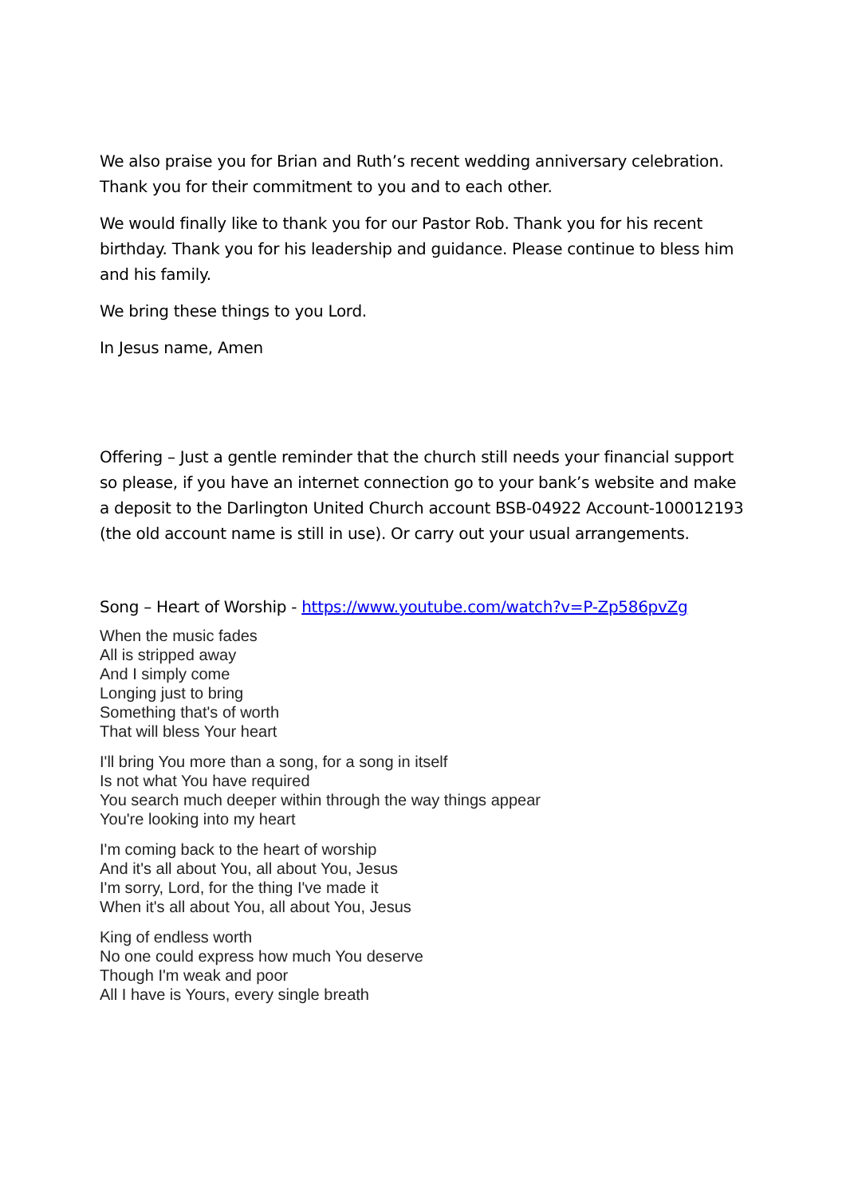We also praise you for Brian and Ruth’s recent wedding anniversary celebration. Thank you for their commitment to you and to each other.
We would finally like to thank you for our Pastor Rob. Thank you for his recent birthday. Thank you for his leadership and guidance. Please continue to bless him and his family.
We bring these things to you Lord.
In Jesus name, Amen
Offering – Just a gentle reminder that the church still needs your financial support so please, if you have an internet connection go to your bank’s website and make a deposit to the Darlington United Church account BSB-04922 Account-100012193 (the old account name is still in use). Or carry out your usual arrangements.
Song – Heart of Worship - https://www.youtube.com/watch?v=P-Zp586pvZg
When the music fades
All is stripped away
And I simply come
Longing just to bring
Something that's of worth
That will bless Your heart
I'll bring You more than a song, for a song in itself
Is not what You have required
You search much deeper within through the way things appear
You're looking into my heart
I'm coming back to the heart of worship
And it's all about You, all about You, Jesus
I'm sorry, Lord, for the thing I've made it
When it's all about You, all about You, Jesus
King of endless worth
No one could express how much You deserve
Though I'm weak and poor
All I have is Yours, every single breath